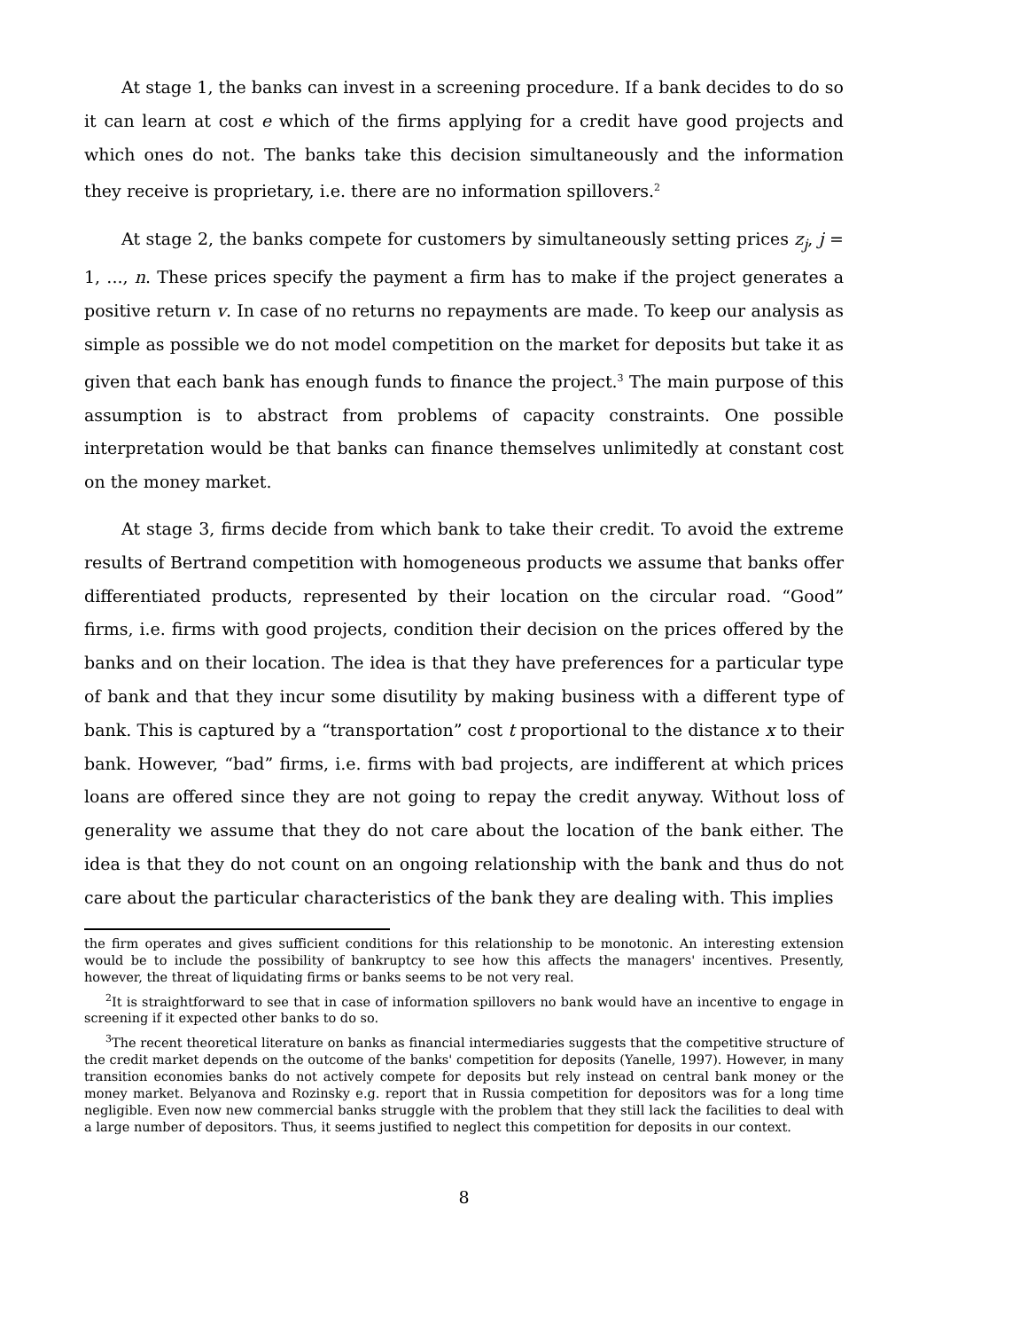At stage 1, the banks can invest in a screening procedure. If a bank decides to do so it can learn at cost e which of the firms applying for a credit have good projects and which ones do not. The banks take this decision simultaneously and the information they receive is proprietary, i.e. there are no information spillovers.<sup>2</sup>
At stage 2, the banks compete for customers by simultaneously setting prices z<sub>j</sub>, j = 1, ..., n. These prices specify the payment a firm has to make if the project generates a positive return v. In case of no returns no repayments are made. To keep our analysis as simple as possible we do not model competition on the market for deposits but take it as given that each bank has enough funds to finance the project.<sup>3</sup> The main purpose of this assumption is to abstract from problems of capacity constraints. One possible interpretation would be that banks can finance themselves unlimitedly at constant cost on the money market.
At stage 3, firms decide from which bank to take their credit. To avoid the extreme results of Bertrand competition with homogeneous products we assume that banks offer differentiated products, represented by their location on the circular road. “Good” firms, i.e. firms with good projects, condition their decision on the prices offered by the banks and on their location. The idea is that they have preferences for a particular type of bank and that they incur some disutility by making business with a different type of bank. This is captured by a “transportation” cost t proportional to the distance x to their bank. However, “bad” firms, i.e. firms with bad projects, are indifferent at which prices loans are offered since they are not going to repay the credit anyway. Without loss of generality we assume that they do not care about the location of the bank either. The idea is that they do not count on an ongoing relationship with the bank and thus do not care about the particular characteristics of the bank they are dealing with. This implies
the firm operates and gives sufficient conditions for this relationship to be monotonic. An interesting extension would be to include the possibility of bankruptcy to see how this affects the managers' incentives. Presently, however, the threat of liquidating firms or banks seems to be not very real.
<sup>2</sup> It is straightforward to see that in case of information spillovers no bank would have an incentive to engage in screening if it expected other banks to do so.
<sup>3</sup> The recent theoretical literature on banks as financial intermediaries suggests that the competitive structure of the credit market depends on the outcome of the banks' competition for deposits (Yanelle, 1997). However, in many transition economies banks do not actively compete for deposits but rely instead on central bank money or the money market. Belyanova and Rozinsky e.g. report that in Russia competition for depositors was for a long time negligible. Even now new commercial banks struggle with the problem that they still lack the facilities to deal with a large number of depositors. Thus, it seems justified to neglect this competition for deposits in our context.
8